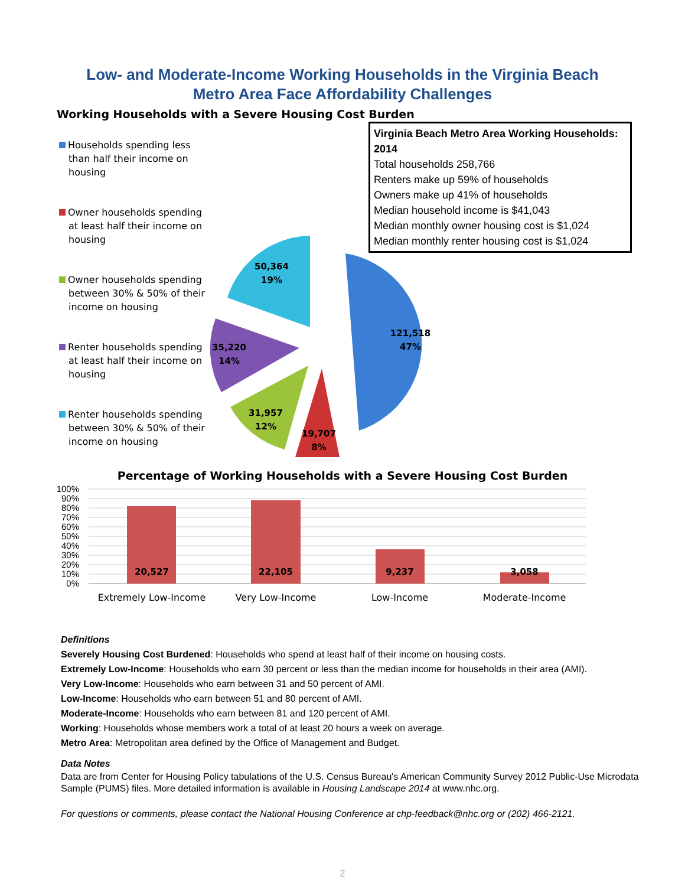Low- and Moderate-Income Working Households in the Virginia Beach
Metro Area Face Affordability Challenges
Working Households with a Severe Housing Cost Burden
Households spending less than half their income on housing
Owner households spending at least half their income on housing
Owner households spending between 30% & 50% of their income on housing
Renter households spending at least half their income on housing
Renter households spending between 30% & 50% of their income on housing
Virginia Beach Metro Area Working Households: 2014
Total households 258,766
Renters make up 59% of households
Owners make up 41% of households
Median household income is $41,043
Median monthly owner housing cost is $1,024
Median monthly renter housing cost is $1,024
121,518
47%
19,707
8%
31,957
12%
35,220
14%
50,364
19%
Percentage of Working Households with a Severe Housing Cost Burden
100%
90%
80%
70%
60%
50%
40%
30%
20%
10%
0%
20,527
22,105
9,237
3,058
Extremely Low-Income
Very Low-Income
Low-Income
Moderate-Income
Definitions
Severely Housing Cost Burdened: Households who spend at least half of their income on housing costs.
Extremely Low-Income: Households who earn 30 percent or less than the median income for households in their area (AMI).
Very Low-Income: Households who earn between 31 and 50 percent of AMI.
Low-Income: Households who earn between 51 and 80 percent of AMI.
Moderate-Income: Households who earn between 81 and 120 percent of AMI.
Working: Households whose members work a total of at least 20 hours a week on average.
Metro Area: Metropolitan area defined by the Office of Management and Budget.
Data Notes
Data are from Center for Housing Policy tabulations of the U.S. Census Bureau's American Community Survey 2012 Public-Use Microdata Sample (PUMS) files. More detailed information is available in Housing Landscape 2014 at www.nhc.org.
For questions or comments, please contact the National Housing Conference at chp-feedback@nhc.org or (202) 466-2121.
2